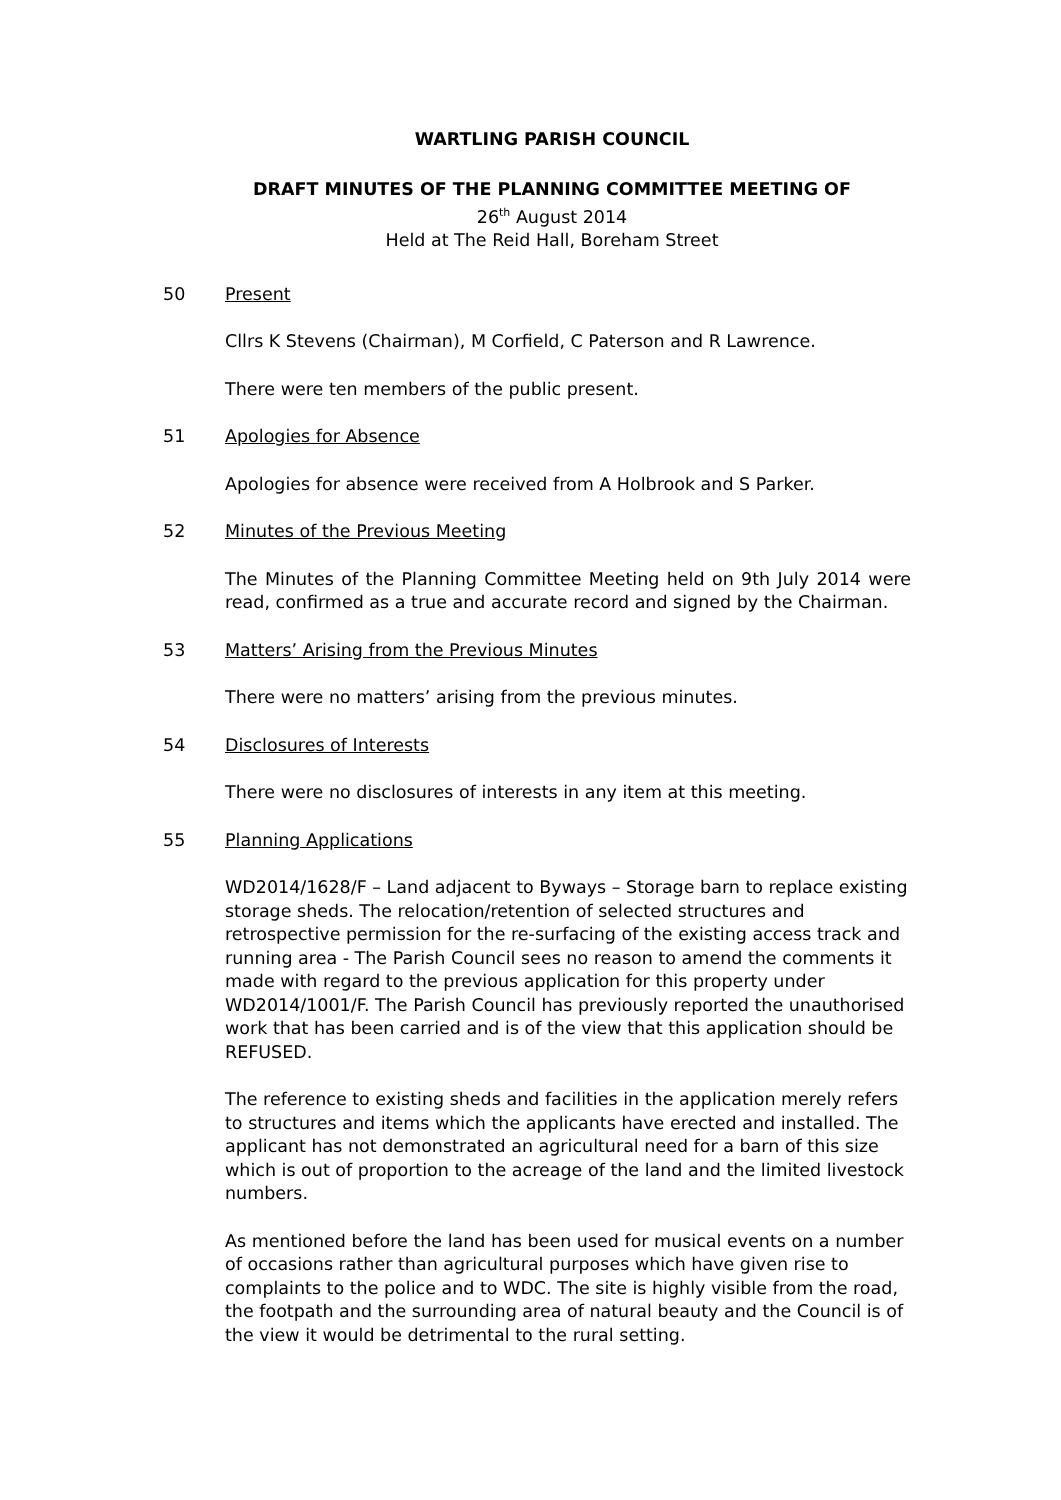WARTLING PARISH COUNCIL
DRAFT MINUTES OF THE PLANNING COMMITTEE MEETING OF
26<sup>th</sup> August 2014
Held at The Reid Hall, Boreham Street
50 Present
Cllrs K Stevens (Chairman), M Corfield, C Paterson and R Lawrence.
There were ten members of the public present.
51 Apologies for Absence
Apologies for absence were received from A Holbrook and S Parker.
52 Minutes of the Previous Meeting
The Minutes of the Planning Committee Meeting held on 9th July 2014 were read, confirmed as a true and accurate record and signed by the Chairman.
53 Matters’ Arising from the Previous Minutes
There were no matters’ arising from the previous minutes.
54 Disclosures of Interests
There were no disclosures of interests in any item at this meeting.
55 Planning Applications
WD2014/1628/F – Land adjacent to Byways – Storage barn to replace existing storage sheds. The relocation/retention of selected structures and retrospective permission for the re-surfacing of the existing access track and running area - The Parish Council sees no reason to amend the comments it made with regard to the previous application for this property under WD2014/1001/F. The Parish Council has previously reported the unauthorised work that has been carried and is of the view that this application should be REFUSED.
The reference to existing sheds and facilities in the application merely refers to structures and items which the applicants have erected and installed. The applicant has not demonstrated an agricultural need for a barn of this size which is out of proportion to the acreage of the land and the limited livestock numbers.
As mentioned before the land has been used for musical events on a number of occasions rather than agricultural purposes which have given rise to complaints to the police and to WDC. The site is highly visible from the road, the footpath and the surrounding area of natural beauty and the Council is of the view it would be detrimental to the rural setting.